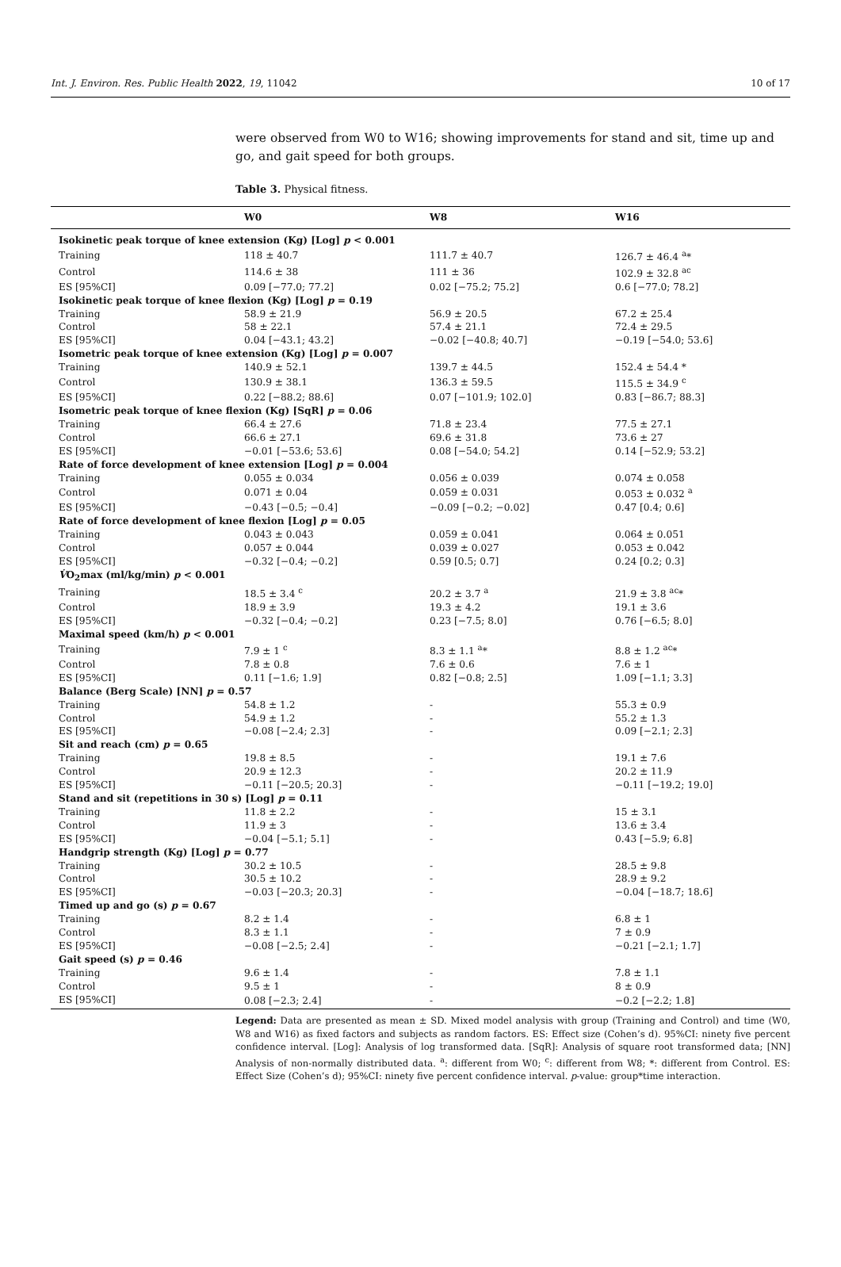Int. J. Environ. Res. Public Health 2022, 19, 11042 10 of 17
were observed from W0 to W16; showing improvements for stand and sit, time up and go, and gait speed for both groups.
Table 3. Physical fitness.
| | W0 | W8 | W16 |
| --- | --- | --- | --- |
| Isokinetic peak torque of knee extension (Kg) [Log] p < 0.001 | | | |
| Training | 118 ± 40.7 | 111.7 ± 40.7 | 126.7 ± 46.4 <sup>a</sup>* |
| Control | 114.6 ± 38 | 111 ± 36 | 102.9 ± 32.8 <sup>ac</sup> |
| ES [95%CI] | 0.09 [−77.0; 77.2] | 0.02 [−75.2; 75.2] | 0.6 [−77.0; 78.2] |
| Isokinetic peak torque of knee flexion (Kg) [Log] p = 0.19 | | | |
| Training | 58.9 ± 21.9 | 56.9 ± 20.5 | 67.2 ± 25.4 |
| Control | 58 ± 22.1 | 57.4 ± 21.1 | 72.4 ± 29.5 |
| ES [95%CI] | 0.04 [−43.1; 43.2] | −0.02 [−40.8; 40.7] | −0.19 [−54.0; 53.6] |
| Isometric peak torque of knee extension (Kg) [Log] p = 0.007 | | | |
| Training | 140.9 ± 52.1 | 139.7 ± 44.5 | 152.4 ± 54.4 * |
| Control | 130.9 ± 38.1 | 136.3 ± 59.5 | 115.5 ± 34.9 <sup>c</sup> |
| ES [95%CI] | 0.22 [−88.2; 88.6] | 0.07 [−101.9; 102.0] | 0.83 [−86.7; 88.3] |
| Isometric peak torque of knee flexion (Kg) [SqR] p = 0.06 | | | |
| Training | 66.4 ± 27.6 | 71.8 ± 23.4 | 77.5 ± 27.1 |
| Control | 66.6 ± 27.1 | 69.6 ± 31.8 | 73.6 ± 27 |
| ES [95%CI] | −0.01 [−53.6; 53.6] | 0.08 [−54.0; 54.2] | 0.14 [−52.9; 53.2] |
| Rate of force development of knee extension [Log] p = 0.004 | | | |
| Training | 0.055 ± 0.034 | 0.056 ± 0.039 | 0.074 ± 0.058 |
| Control | 0.071 ± 0.04 | 0.059 ± 0.031 | 0.053 ± 0.032 <sup>a</sup> |
| ES [95%CI] | −0.43 [−0.5; −0.4] | −0.09 [−0.2; −0.02] | 0.47 [0.4; 0.6] |
| Rate of force development of knee flexion [Log] p = 0.05 | | | |
| Training | 0.043 ± 0.043 | 0.059 ± 0.041 | 0.064 ± 0.051 |
| Control | 0.057 ± 0.044 | 0.039 ± 0.027 | 0.053 ± 0.042 |
| ES [95%CI] | −0.32 [−0.4; −0.2] | 0.59 [0.5; 0.7] | 0.24 [0.2; 0.3] |
| V̇ O<sub>2</sub>max (ml/kg/min) p < 0.001 | | | |
| Training | 18.5 ± 3.4 <sup>c</sup> | 20.2 ± 3.7 <sup>a</sup> | 21.9 ± 3.8 <sup>ac</sup>* |
| Control | 18.9 ± 3.9 | 19.3 ± 4.2 | 19.1 ± 3.6 |
| ES [95%CI] | −0.32 [−0.4; −0.2] | 0.23 [−7.5; 8.0] | 0.76 [−6.5; 8.0] |
| Maximal speed (km/h) p < 0.001 | | | |
| Training | 7.9 ± 1 <sup>c</sup> | 8.3 ± 1.1 <sup>a</sup>* | 8.8 ± 1.2 <sup>ac</sup>* |
| Control | 7.8 ± 0.8 | 7.6 ± 0.6 | 7.6 ± 1 |
| ES [95%CI] | 0.11 [−1.6; 1.9] | 0.82 [−0.8; 2.5] | 1.09 [−1.1; 3.3] |
| Balance (Berg Scale) [NN] p = 0.57 | | | |
| Training | 54.8 ± 1.2 | - | 55.3 ± 0.9 |
| Control | 54.9 ± 1.2 | - | 55.2 ± 1.3 |
| ES [95%CI] | −0.08 [−2.4; 2.3] | - | 0.09 [−2.1; 2.3] |
| Sit and reach (cm) p = 0.65 | | | |
| Training | 19.8 ± 8.5 | - | 19.1 ± 7.6 |
| Control | 20.9 ± 12.3 | - | 20.2 ± 11.9 |
| ES [95%CI] | −0.11 [−20.5; 20.3] | - | −0.11 [−19.2; 19.0] |
| Stand and sit (repetitions in 30 s) [Log] p = 0.11 | | | |
| Training | 11.8 ± 2.2 | - | 15 ± 3.1 |
| Control | 11.9 ± 3 | - | 13.6 ± 3.4 |
| ES [95%CI] | −0.04 [−5.1; 5.1] | - | 0.43 [−5.9; 6.8] |
| Handgrip strength (Kg) [Log] p = 0.77 | | | |
| Training | 30.2 ± 10.5 | - | 28.5 ± 9.8 |
| Control | 30.5 ± 10.2 | - | 28.9 ± 9.2 |
| ES [95%CI] | −0.03 [−20.3; 20.3] | - | −0.04 [−18.7; 18.6] |
| Timed up and go (s) p = 0.67 | | | |
| Training | 8.2 ± 1.4 | - | 6.8 ± 1 |
| Control | 8.3 ± 1.1 | - | 7 ± 0.9 |
| ES [95%CI] | −0.08 [−2.5; 2.4] | - | −0.21 [−2.1; 1.7] |
| Gait speed (s) p = 0.46 | | | |
| Training | 9.6 ± 1.4 | - | 7.8 ± 1.1 |
| Control | 9.5 ± 1 | - | 8 ± 0.9 |
| ES [95%CI] | 0.08 [−2.3; 2.4] | - | −0.2 [−2.2; 1.8] |
Legend: Data are presented as mean ± SD. Mixed model analysis with group (Training and Control) and time (W0, W8 and W16) as fixed factors and subjects as random factors. ES: Effect size (Cohen’s d). 95%CI: ninety five percent confidence interval. [Log]: Analysis of log transformed data. [SqR]: Analysis of square root transformed data; [NN] Analysis of non-normally distributed data. <sup>a</sup>: different from W0; <sup>c</sup>: different from W8; *: different from Control. ES: Effect Size (Cohen’s d); 95%CI: ninety five percent confidence interval. p-value: group*time interaction.